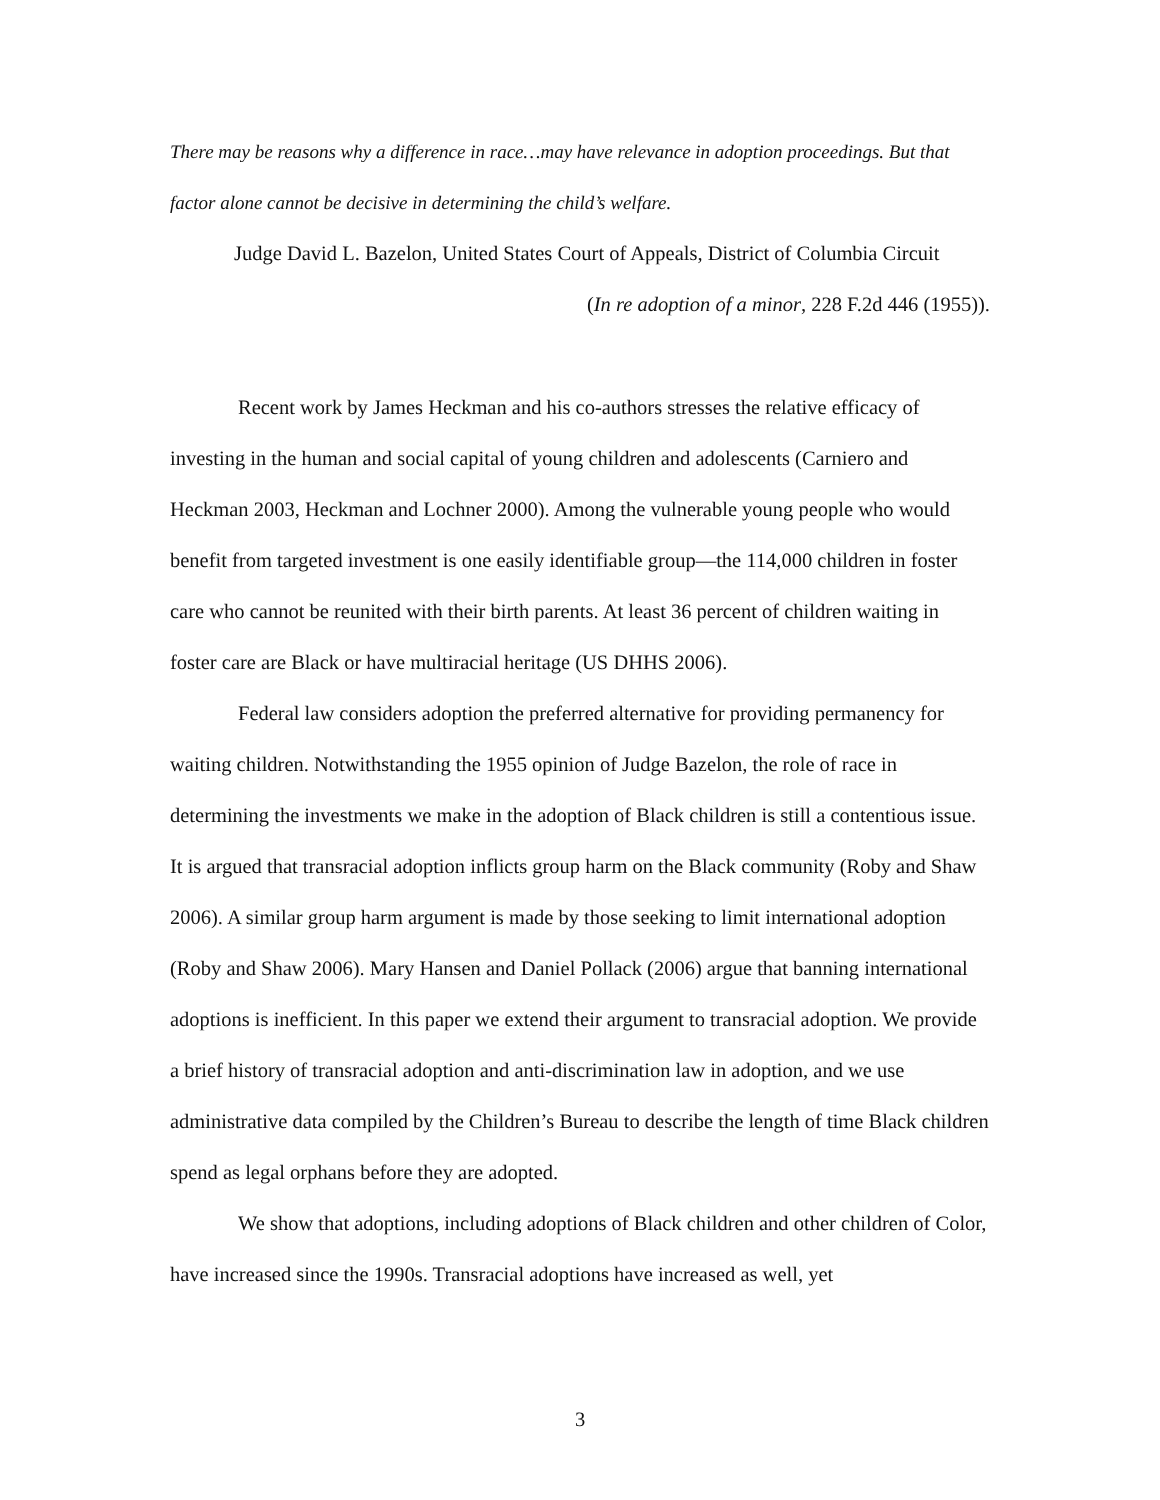There may be reasons why a difference in race…may have relevance in adoption proceedings. But that factor alone cannot be decisive in determining the child’s welfare.
Judge David L. Bazelon, United States Court of Appeals, District of Columbia Circuit
(In re adoption of a minor, 228 F.2d 446 (1955)).
Recent work by James Heckman and his co-authors stresses the relative efficacy of investing in the human and social capital of young children and adolescents (Carniero and Heckman 2003, Heckman and Lochner 2000). Among the vulnerable young people who would benefit from targeted investment is one easily identifiable group—the 114,000 children in foster care who cannot be reunited with their birth parents. At least 36 percent of children waiting in foster care are Black or have multiracial heritage (US DHHS 2006).
Federal law considers adoption the preferred alternative for providing permanency for waiting children. Notwithstanding the 1955 opinion of Judge Bazelon, the role of race in determining the investments we make in the adoption of Black children is still a contentious issue. It is argued that transracial adoption inflicts group harm on the Black community (Roby and Shaw 2006). A similar group harm argument is made by those seeking to limit international adoption (Roby and Shaw 2006). Mary Hansen and Daniel Pollack (2006) argue that banning international adoptions is inefficient. In this paper we extend their argument to transracial adoption. We provide a brief history of transracial adoption and anti-discrimination law in adoption, and we use administrative data compiled by the Children’s Bureau to describe the length of time Black children spend as legal orphans before they are adopted.
We show that adoptions, including adoptions of Black children and other children of Color, have increased since the 1990s. Transracial adoptions have increased as well, yet
3